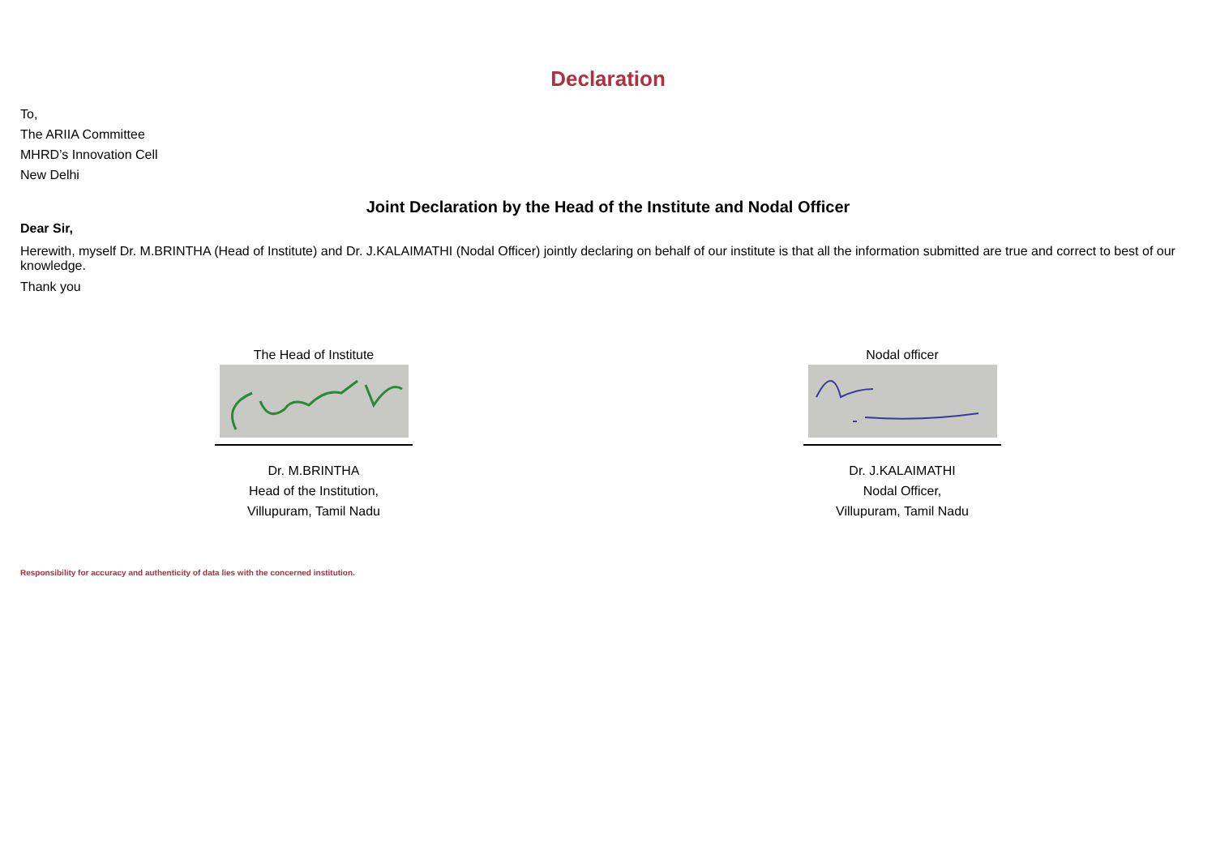Declaration
To,
The ARIIA Committee
MHRD’s Innovation Cell
New Delhi
Joint Declaration by the Head of the Institute and Nodal Officer
Dear Sir,
Herewith, myself Dr. M.BRINTHA (Head of Institute) and Dr. J.KALAIMATHI (Nodal Officer) jointly declaring on behalf of our institute is that all the information submitted are true and correct to best of our knowledge.
Thank you
The Head of Institute
Dr. M.BRINTHA
Head of the Institution,
Villupuram, Tamil Nadu
Nodal officer
Dr. J.KALAIMATHI
Nodal Officer,
Villupuram, Tamil Nadu
Responsibility for accuracy and authenticity of data lies with the concerned institution.